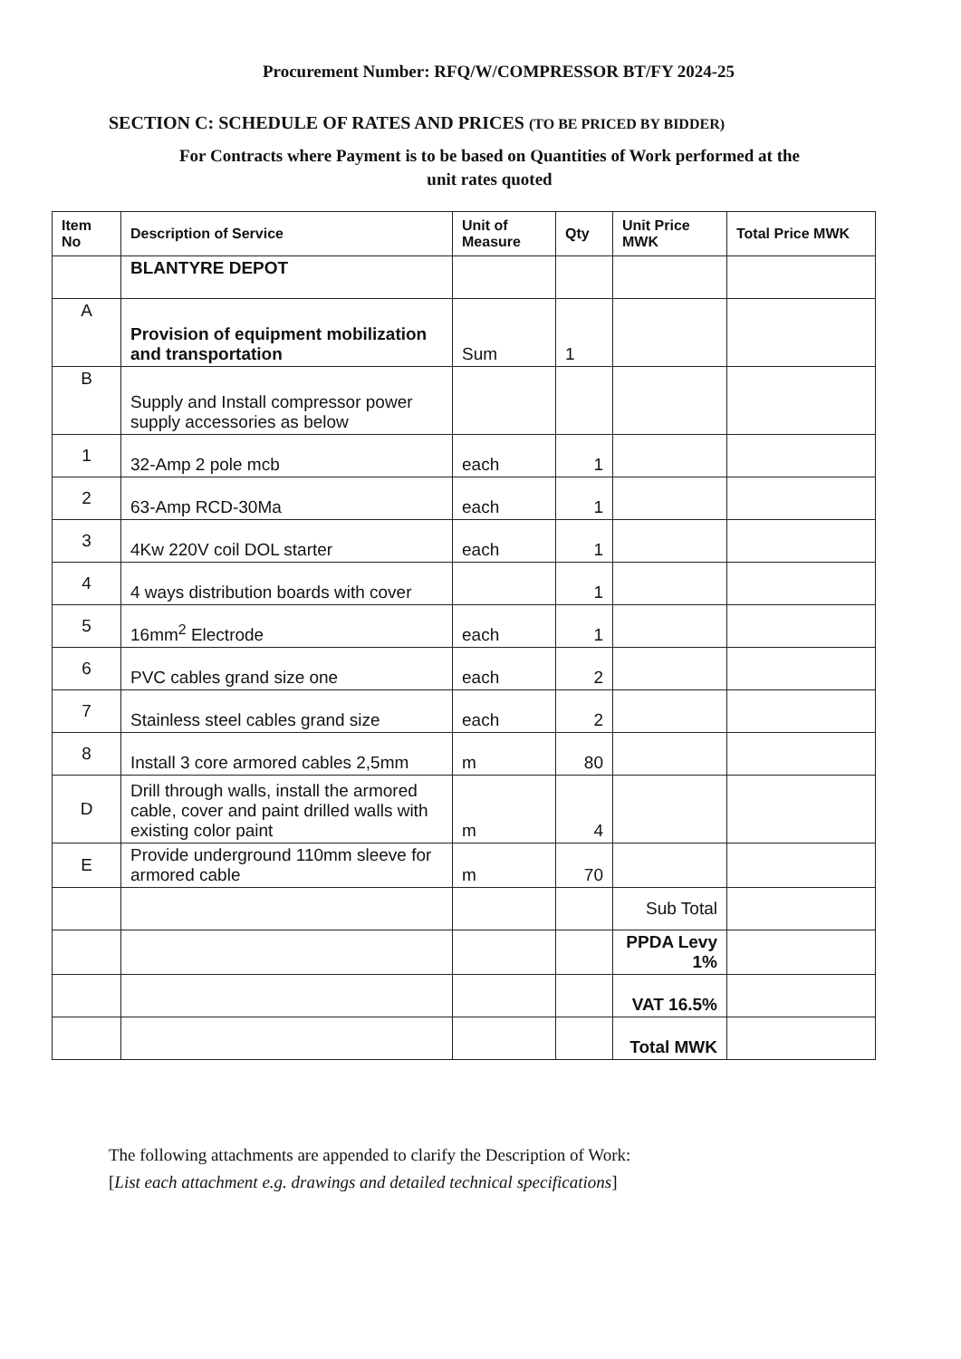Procurement Number: RFQ/W/COMPRESSOR BT/FY 2024-25
SECTION C: SCHEDULE OF RATES AND PRICES (TO BE PRICED BY BIDDER)
For Contracts where Payment is to be based on Quantities of Work performed at the
unit rates quoted
| Item No | Description of Service | Unit of Measure | Qty | Unit Price MWK | Total Price MWK |
| --- | --- | --- | --- | --- | --- |
| | BLANTYRE DEPOT | | | | |
| A | Provision of equipment mobilization and transportation | Sum | 1 | | |
| B | Supply and Install compressor power supply accessories as below | | | | |
| 1 | 32-Amp 2 pole mcb | each | 1 | | |
| 2 | 63-Amp RCD-30Ma | each | 1 | | |
| 3 | 4Kw 220V coil DOL starter | each | 1 | | |
| 4 | 4 ways distribution boards with cover | | 1 | | |
| 5 | 16mm<sup>2</sup> Electrode | each | 1 | | |
| 6 | PVC cables grand size one | each | 2 | | |
| 7 | Stainless steel cables grand size | each | 2 | | |
| 8 | Install 3 core armored cables 2,5mm | m | 80 | | |
| D | Drill through walls, install the armored cable, cover and paint drilled walls with existing color paint | m | 4 | | |
| E | Provide underground 110mm sleeve for armored cable | m | 70 | | |
| | | | | Sub Total | |
| | | | | PPDA Levy 1% | |
| | | | | VAT 16.5% | |
| | | | | Total MWK | |
The following attachments are appended to clarify the Description of Work:
[List each attachment e.g. drawings and detailed technical specifications]